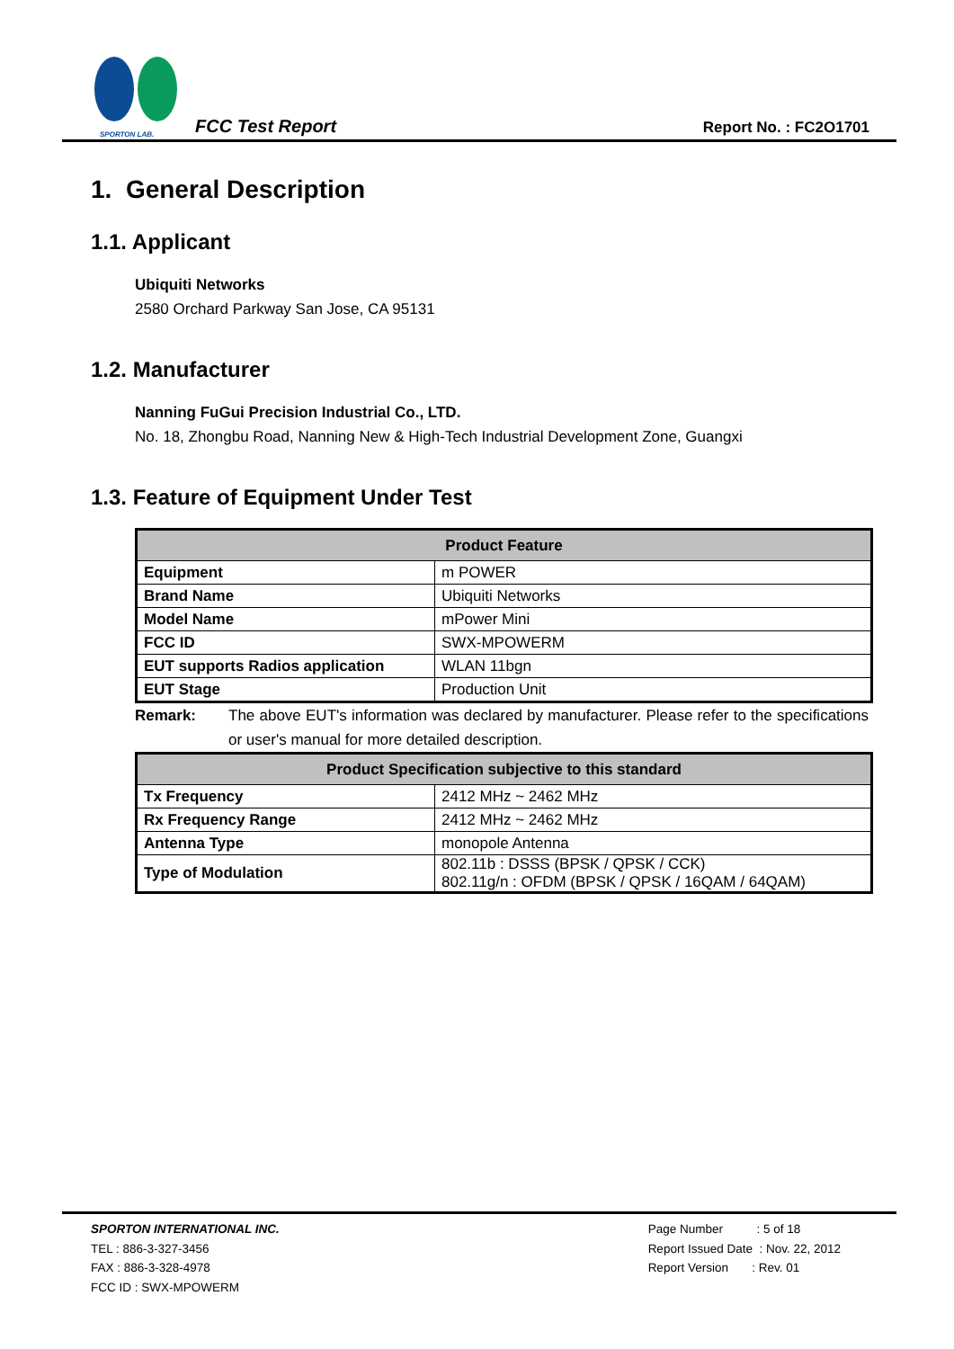SPORTON LAB.
FCC Test Report Report No. : FC2O1701
1. General Description
1.1. Applicant
Ubiquiti Networks
2580 Orchard Parkway San Jose, CA 95131
1.2. Manufacturer
Nanning FuGui Precision Industrial Co., LTD.
No. 18, Zhongbu Road, Nanning New & High-Tech Industrial Development Zone, Guangxi
1.3. Feature of Equipment Under Test
| Product Feature | |
| --- | --- |
| Equipment | m POWER |
| Brand Name | Ubiquiti Networks |
| Model Name | mPower Mini |
| FCC ID | SWX-MPOWERM |
| EUT supports Radios application | WLAN 11bgn |
| EUT Stage | Production Unit |
Remark: The above EUT's information was declared by manufacturer. Please refer to the specifications or user's manual for more detailed description.
| Product Specification subjective to this standard | |
| --- | --- |
| Tx Frequency | 2412 MHz ~ 2462 MHz |
| Rx Frequency Range | 2412 MHz ~ 2462 MHz |
| Antenna Type | monopole Antenna |
| Type of Modulation | 802.11b : DSSS (BPSK / QPSK / CCK) 802.11g/n : OFDM (BPSK / QPSK / 16QAM / 64QAM) |
SPORTON INTERNATIONAL INC.
TEL : 886-3-327-3456
FAX : 886-3-328-4978
FCC ID : SWX-MPOWERM
Page Number : 5 of 18
Report Issued Date : Nov. 22, 2012
Report Version : Rev. 01